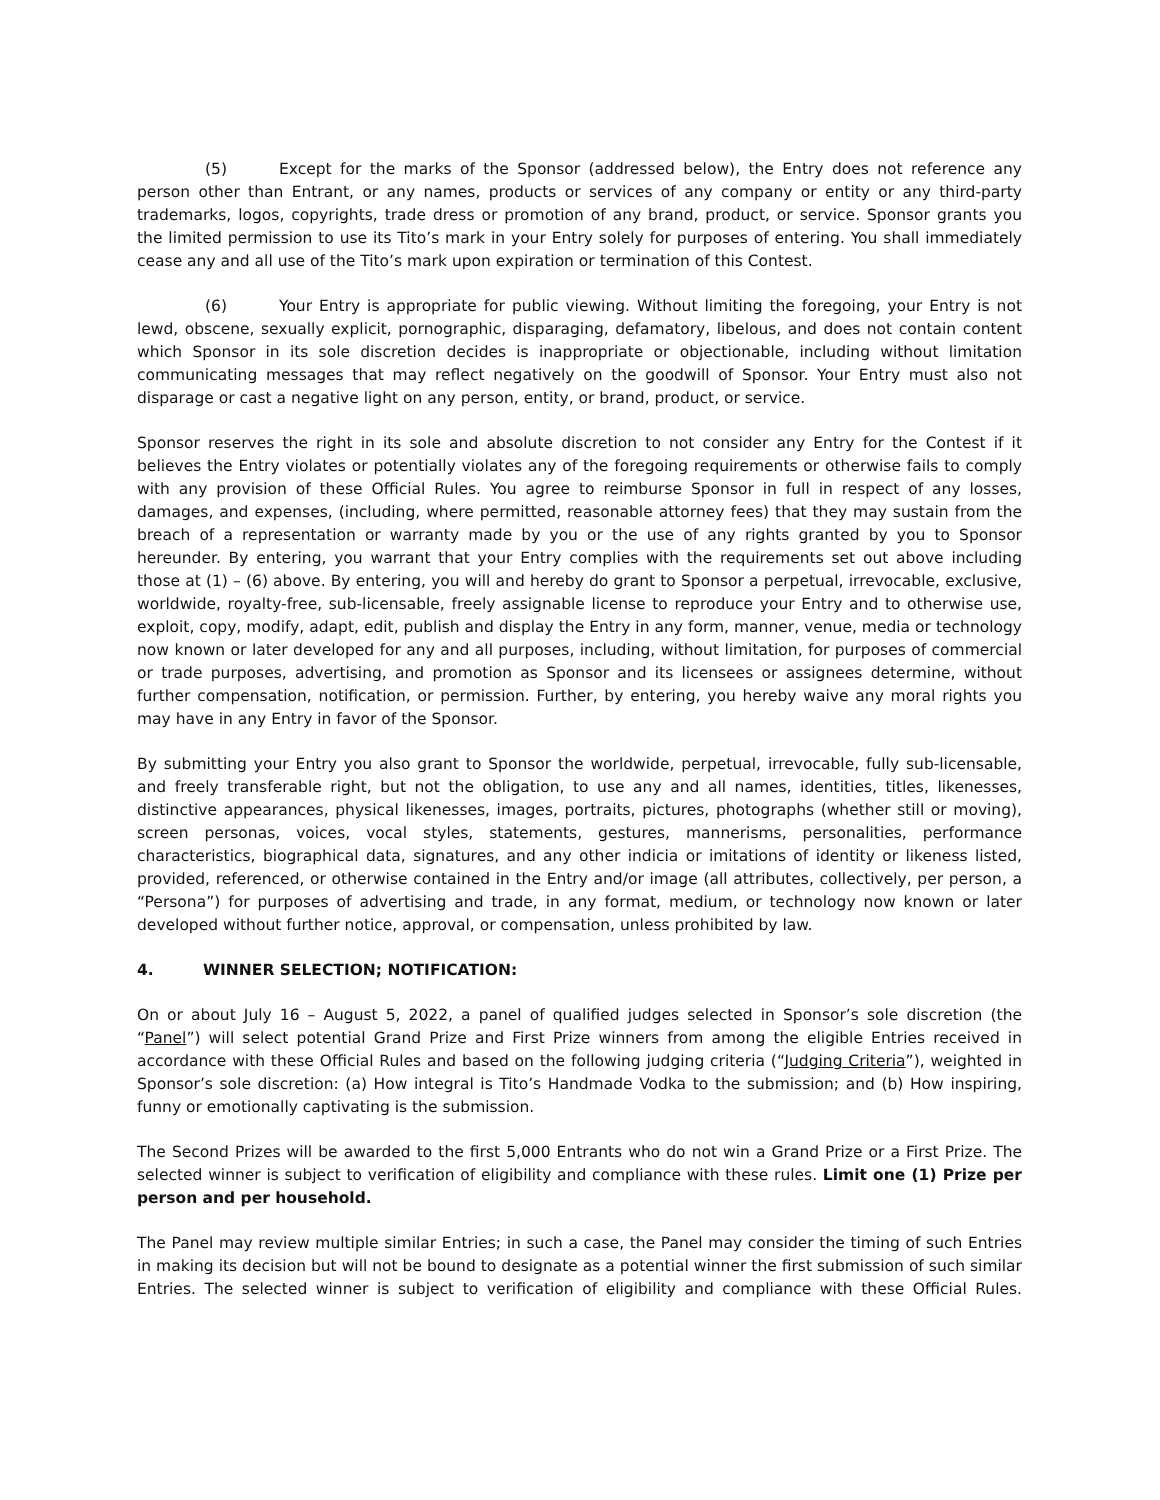(5) Except for the marks of the Sponsor (addressed below), the Entry does not reference any person other than Entrant, or any names, products or services of any company or entity or any third-party trademarks, logos, copyrights, trade dress or promotion of any brand, product, or service. Sponsor grants you the limited permission to use its Tito’s mark in your Entry solely for purposes of entering. You shall immediately cease any and all use of the Tito’s mark upon expiration or termination of this Contest.
(6) Your Entry is appropriate for public viewing. Without limiting the foregoing, your Entry is not lewd, obscene, sexually explicit, pornographic, disparaging, defamatory, libelous, and does not contain content which Sponsor in its sole discretion decides is inappropriate or objectionable, including without limitation communicating messages that may reflect negatively on the goodwill of Sponsor. Your Entry must also not disparage or cast a negative light on any person, entity, or brand, product, or service.
Sponsor reserves the right in its sole and absolute discretion to not consider any Entry for the Contest if it believes the Entry violates or potentially violates any of the foregoing requirements or otherwise fails to comply with any provision of these Official Rules. You agree to reimburse Sponsor in full in respect of any losses, damages, and expenses, (including, where permitted, reasonable attorney fees) that they may sustain from the breach of a representation or warranty made by you or the use of any rights granted by you to Sponsor hereunder. By entering, you warrant that your Entry complies with the requirements set out above including those at (1) – (6) above. By entering, you will and hereby do grant to Sponsor a perpetual, irrevocable, exclusive, worldwide, royalty-free, sub-licensable, freely assignable license to reproduce your Entry and to otherwise use, exploit, copy, modify, adapt, edit, publish and display the Entry in any form, manner, venue, media or technology now known or later developed for any and all purposes, including, without limitation, for purposes of commercial or trade purposes, advertising, and promotion as Sponsor and its licensees or assignees determine, without further compensation, notification, or permission. Further, by entering, you hereby waive any moral rights you may have in any Entry in favor of the Sponsor.
By submitting your Entry you also grant to Sponsor the worldwide, perpetual, irrevocable, fully sub-licensable, and freely transferable right, but not the obligation, to use any and all names, identities, titles, likenesses, distinctive appearances, physical likenesses, images, portraits, pictures, photographs (whether still or moving), screen personas, voices, vocal styles, statements, gestures, mannerisms, personalities, performance characteristics, biographical data, signatures, and any other indicia or imitations of identity or likeness listed, provided, referenced, or otherwise contained in the Entry and/or image (all attributes, collectively, per person, a “Persona”) for purposes of advertising and trade, in any format, medium, or technology now known or later developed without further notice, approval, or compensation, unless prohibited by law.
4. WINNER SELECTION; NOTIFICATION:
On or about July 16 – August 5, 2022, a panel of qualified judges selected in Sponsor’s sole discretion (the “Panel”) will select potential Grand Prize and First Prize winners from among the eligible Entries received in accordance with these Official Rules and based on the following judging criteria (“Judging Criteria”), weighted in Sponsor’s sole discretion: (a) How integral is Tito’s Handmade Vodka to the submission; and (b) How inspiring, funny or emotionally captivating is the submission.
The Second Prizes will be awarded to the first 5,000 Entrants who do not win a Grand Prize or a First Prize. The selected winner is subject to verification of eligibility and compliance with these rules. Limit one (1) Prize per person and per household.
The Panel may review multiple similar Entries; in such a case, the Panel may consider the timing of such Entries in making its decision but will not be bound to designate as a potential winner the first submission of such similar Entries. The selected winner is subject to verification of eligibility and compliance with these Official Rules.